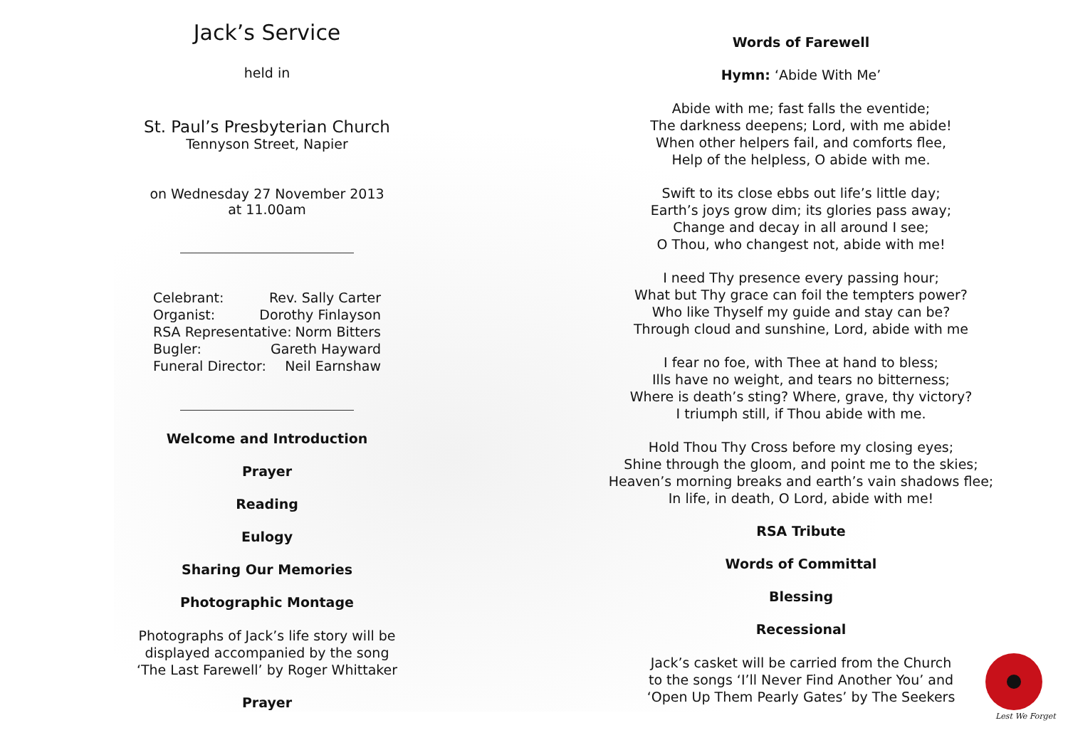Jack’s Service
held in
St. Paul’s Presbyterian Church
Tennyson Street, Napier
on Wednesday 27 November 2013
at 11.00am
Celebrant: Rev. Sally Carter
Organist: Dorothy Finlayson
RSA Representative: Norm Bitters
Bugler: Gareth Hayward
Funeral Director: Neil Earnshaw
Welcome and Introduction
Prayer
Reading
Eulogy
Sharing Our Memories
Photographic Montage
Photographs of Jack’s life story will be
displayed accompanied by the song
‘The Last Farewell’ by Roger Whittaker
Prayer
Words of Farewell
Hymn: ‘Abide With Me’
Abide with me; fast falls the eventide;
The darkness deepens; Lord, with me abide!
When other helpers fail, and comforts flee,
Help of the helpless, O abide with me.
Swift to its close ebbs out life’s little day;
Earth’s joys grow dim; its glories pass away;
Change and decay in all around I see;
O Thou, who changest not, abide with me!
I need Thy presence every passing hour;
What but Thy grace can foil the tempters power?
Who like Thyself my guide and stay can be?
Through cloud and sunshine, Lord, abide with me
I fear no foe, with Thee at hand to bless;
Ills have no weight, and tears no bitterness;
Where is death’s sting? Where, grave, thy victory?
I triumph still, if Thou abide with me.
Hold Thou Thy Cross before my closing eyes;
Shine through the gloom, and point me to the skies;
Heaven’s morning breaks and earth’s vain shadows flee;
In life, in death, O Lord, abide with me!
RSA Tribute
Words of Committal
Blessing
Recessional
Jack’s casket will be carried from the Church
to the songs ‘I’ll Never Find Another You’ and
‘Open Up Them Pearly Gates’ by The Seekers
Lest We Forget